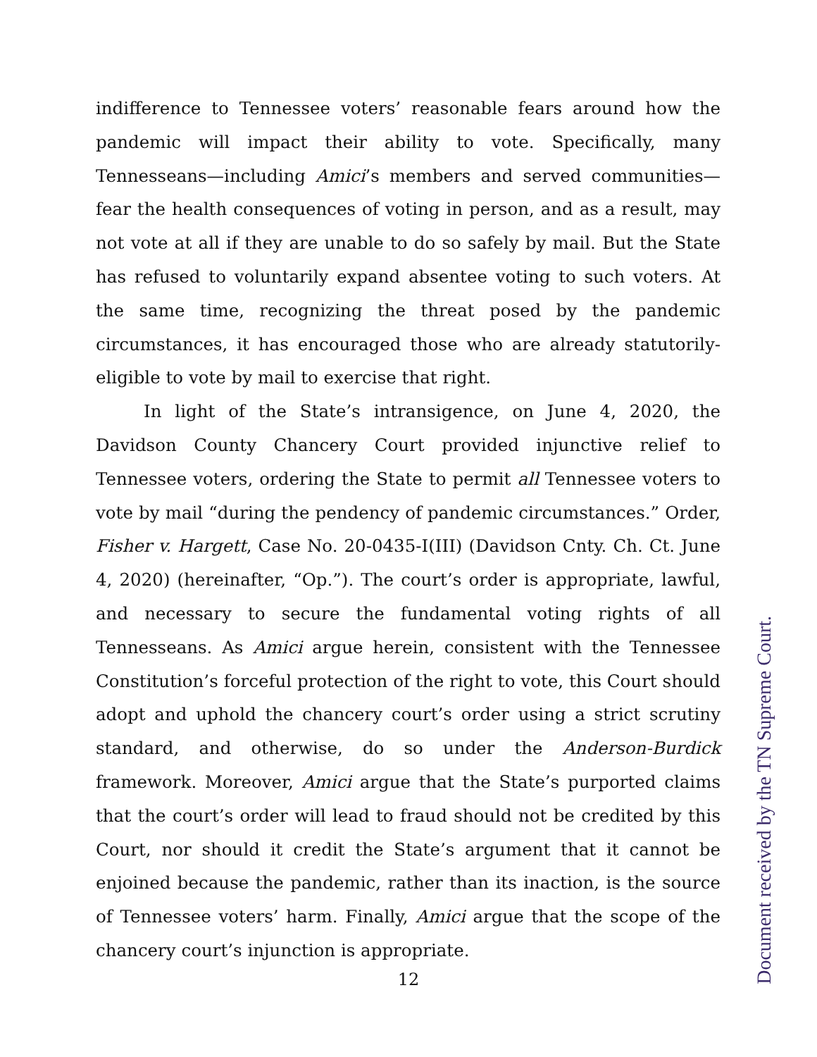indifference to Tennessee voters’ reasonable fears around how the pandemic will impact their ability to vote. Specifically, many Tennesseans—including Amici’s members and served communities—fear the health consequences of voting in person, and as a result, may not vote at all if they are unable to do so safely by mail. But the State has refused to voluntarily expand absentee voting to such voters. At the same time, recognizing the threat posed by the pandemic circumstances, it has encouraged those who are already statutorily-eligible to vote by mail to exercise that right.
In light of the State’s intransigence, on June 4, 2020, the Davidson County Chancery Court provided injunctive relief to Tennessee voters, ordering the State to permit all Tennessee voters to vote by mail “during the pendency of pandemic circumstances.” Order, Fisher v. Hargett, Case No. 20-0435-I(III) (Davidson Cnty. Ch. Ct. June 4, 2020) (hereinafter, “Op.”). The court’s order is appropriate, lawful, and necessary to secure the fundamental voting rights of all Tennesseans. As Amici argue herein, consistent with the Tennessee Constitution’s forceful protection of the right to vote, this Court should adopt and uphold the chancery court’s order using a strict scrutiny standard, and otherwise, do so under the Anderson-Burdick framework. Moreover, Amici argue that the State’s purported claims that the court’s order will lead to fraud should not be credited by this Court, nor should it credit the State’s argument that it cannot be enjoined because the pandemic, rather than its inaction, is the source of Tennessee voters’ harm. Finally, Amici argue that the scope of the chancery court’s injunction is appropriate.
12
Document received by the TN Supreme Court.